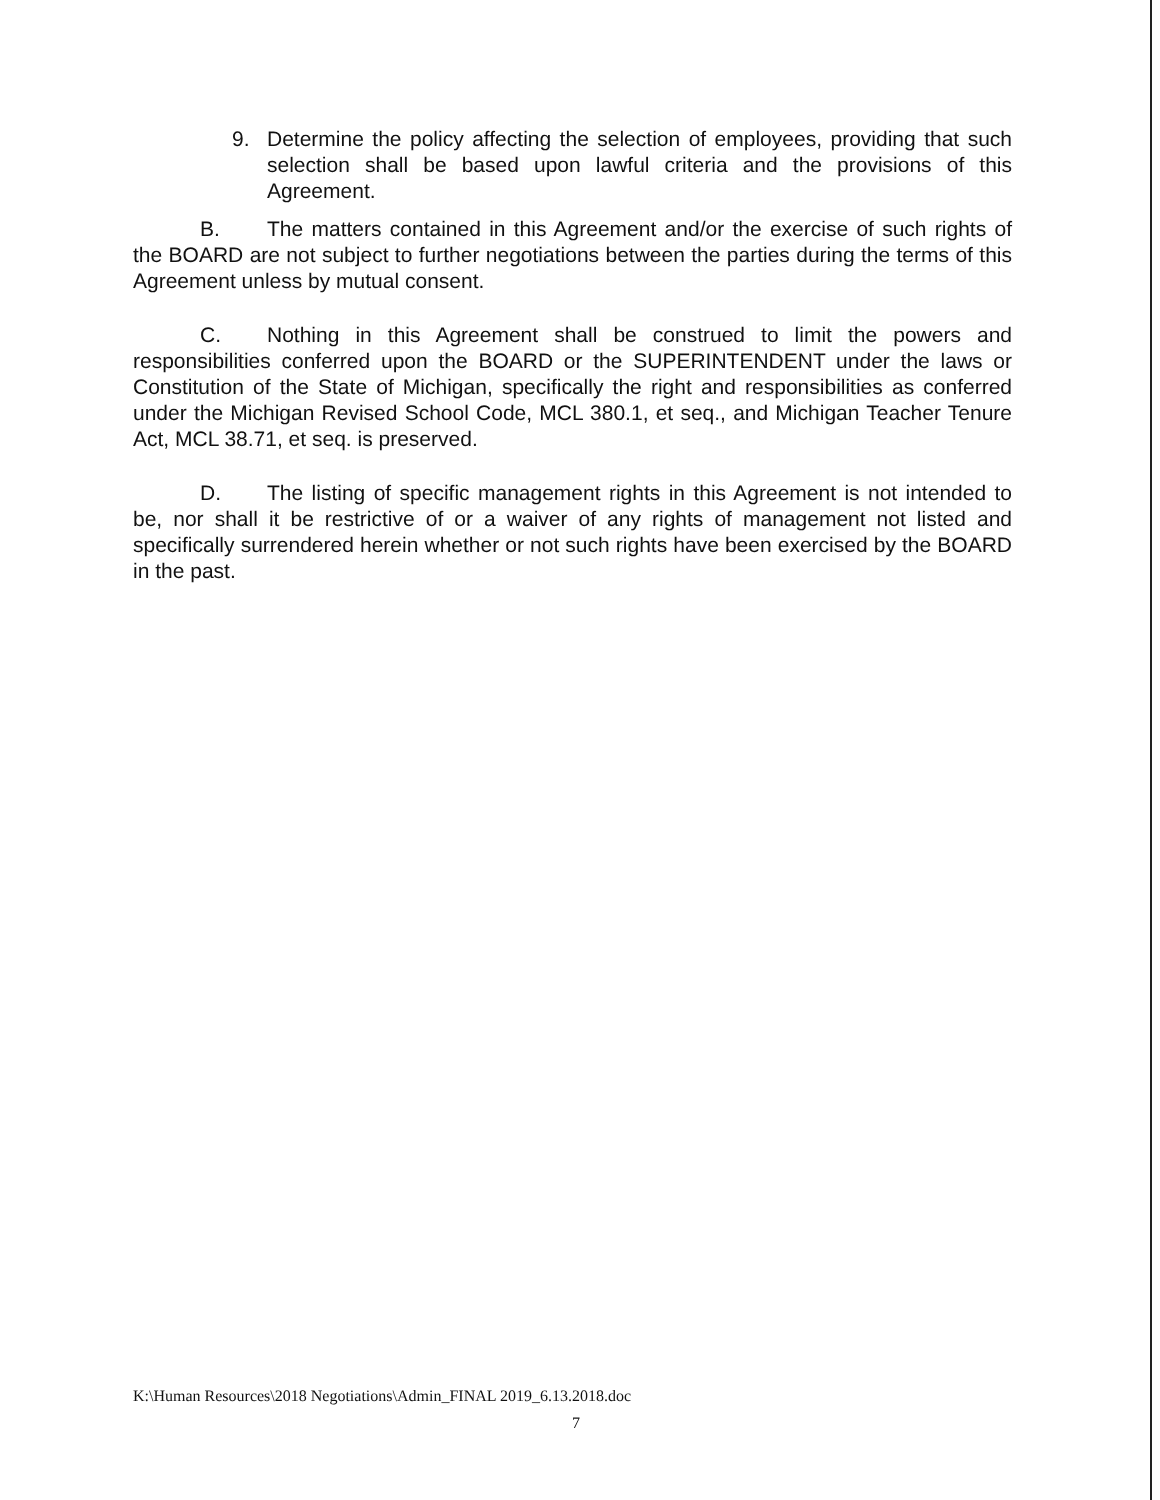9. Determine the policy affecting the selection of employees, providing that such selection shall be based upon lawful criteria and the provisions of this Agreement.
B. The matters contained in this Agreement and/or the exercise of such rights of the BOARD are not subject to further negotiations between the parties during the terms of this Agreement unless by mutual consent.
C. Nothing in this Agreement shall be construed to limit the powers and responsibilities conferred upon the BOARD or the SUPERINTENDENT under the laws or Constitution of the State of Michigan, specifically the right and responsibilities as conferred under the Michigan Revised School Code, MCL 380.1, et seq., and Michigan Teacher Tenure Act, MCL 38.71, et seq. is preserved.
D. The listing of specific management rights in this Agreement is not intended to be, nor shall it be restrictive of or a waiver of any rights of management not listed and specifically surrendered herein whether or not such rights have been exercised by the BOARD in the past.
K:\Human Resources\2018 Negotiations\Admin_FINAL 2019_6.13.2018.doc
7